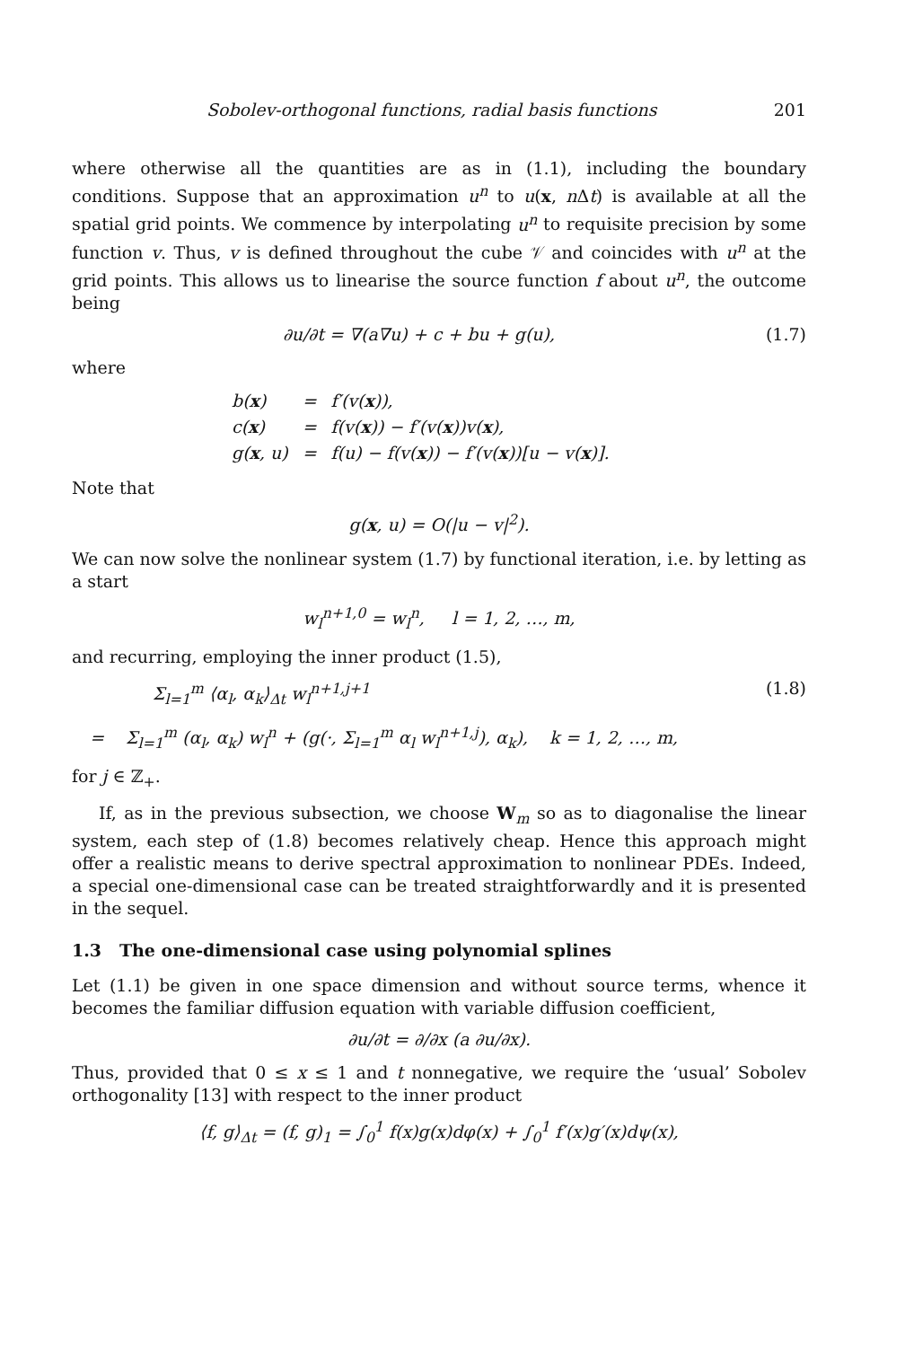Sobolev-orthogonal functions, radial basis functions 201
where otherwise all the quantities are as in (1.1), including the boundary conditions. Suppose that an approximation u<sup>n</sup> to u(x, n Δt) is available at all the spatial grid points. We commence by interpolating u<sup>n</sup> to requisite precision by some function v. Thus, v is defined throughout the cube 𝒱 and coincides with u<sup>n</sup> at the grid points. This allows us to linearise the source function f about u<sup>n</sup>, the outcome being
∂u/∂t = ∇(a∇u) + c + bu + g(u), (1.7)
where
| b( x ) | = | f′(v( x )), |
| c( x ) | = | f(v( x )) − f′(v( x ))v( x ), |
| g( x , u) | = | f(u) − f(v( x )) − f′(v( x ))[u − v( x )]. |
Note that
g(x, u) = O(|u − v|<sup>2</sup>).
We can now solve the nonlinear system (1.7) by functional iteration, i.e. by letting as a start
w<sub>l</sub><sup>n+1,0</sup> = w<sub>l</sub><sup>n</sup>, l = 1, 2, …, m,
and recurring, employing the inner product (1.5),
Σ<sub>l=1</sub><sup>m</sup> ⟨α<sub>l</sub>, α<sub>k</sub>⟩<sub>Δt</sub> w<sub>l</sub><sup>n+1,j+1</sup> (1.8)
= Σ<sub>l=1</sub><sup>m</sup> (α<sub>l</sub>, α<sub>k</sub>) w<sub>l</sub><sup>n</sup> + (g(·, Σ<sub>l=1</sub><sup>m</sup> α<sub>l</sub> w<sub>l</sub><sup>n+1,j</sup>), α<sub>k</sub>), k = 1, 2, …, m,
for j ∈ ℤ<sub>+</sub>.
If, as in the previous subsection, we choose W<sub>m</sub> so as to diagonalise the linear system, each step of (1.8) becomes relatively cheap. Hence this approach might offer a realistic means to derive spectral approximation to nonlinear PDEs. Indeed, a special one-dimensional case can be treated straightforwardly and it is presented in the sequel.
1.3 The one-dimensional case using polynomial splines
Let (1.1) be given in one space dimension and without source terms, whence it becomes the familiar diffusion equation with variable diffusion coefficient,
∂u/∂t = ∂/∂x (a ∂u/∂x).
Thus, provided that 0 ≤ x ≤ 1 and t nonnegative, we require the ‘usual’ Sobolev orthogonality [13] with respect to the inner product
⟨f, g⟩<sub>Δt</sub> = (f, g)<sub>1</sub> = ∫<sub>0</sub><sup>1</sup> f(x)g(x)dφ(x) + ∫<sub>0</sub><sup>1</sup> f′(x)g′(x)dψ(x),